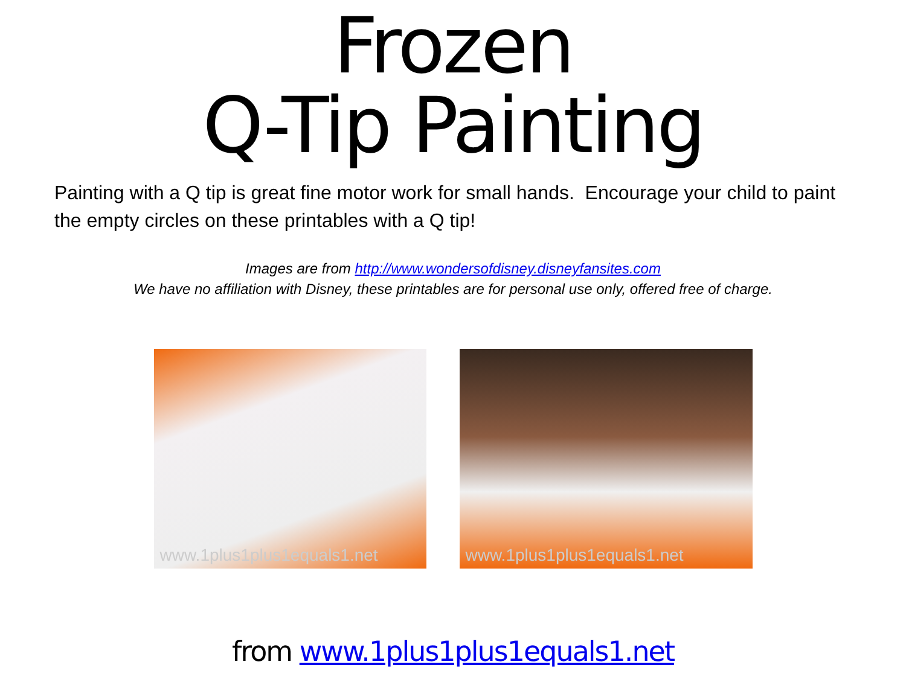Frozen
Q-Tip Painting
Painting with a Q tip is great fine motor work for small hands. Encourage your child to paint the empty circles on these printables with a Q tip!
Images are from http://www.wondersofdisney.disneyfansites.com
We have no affiliation with Disney, these printables are for personal use only, offered free of charge.
www.1plus1plus1equals1.net
www.1plus1plus1equals1.net
from www.1plus1plus1equals1.net